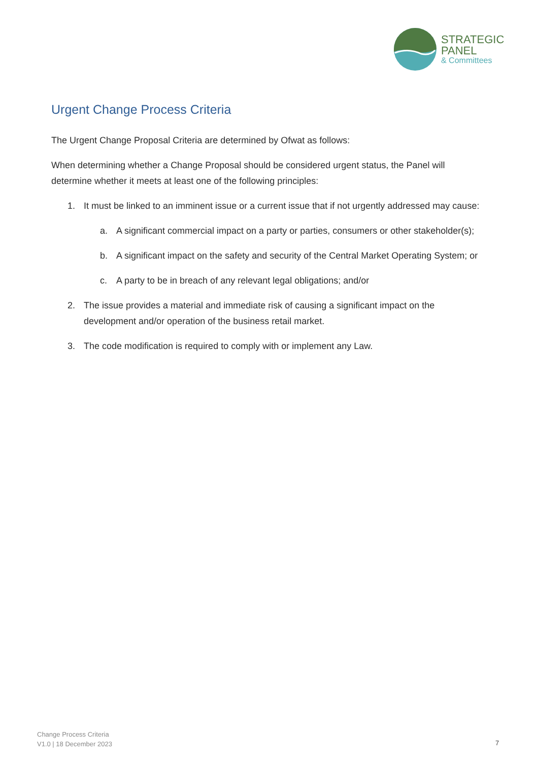STRATEGIC
PANEL
& Committees
Urgent Change Process Criteria
The Urgent Change Proposal Criteria are determined by Ofwat as follows:
When determining whether a Change Proposal should be considered urgent status, the Panel will determine whether it meets at least one of the following principles:
1. It must be linked to an imminent issue or a current issue that if not urgently addressed may cause:
a. A significant commercial impact on a party or parties, consumers or other stakeholder(s);
b. A significant impact on the safety and security of the Central Market Operating System; or
c. A party to be in breach of any relevant legal obligations; and/or
2. The issue provides a material and immediate risk of causing a significant impact on the development and/or operation of the business retail market.
3. The code modification is required to comply with or implement any Law.
Change Process Criteria
V1.0 | 18 December 2023
7